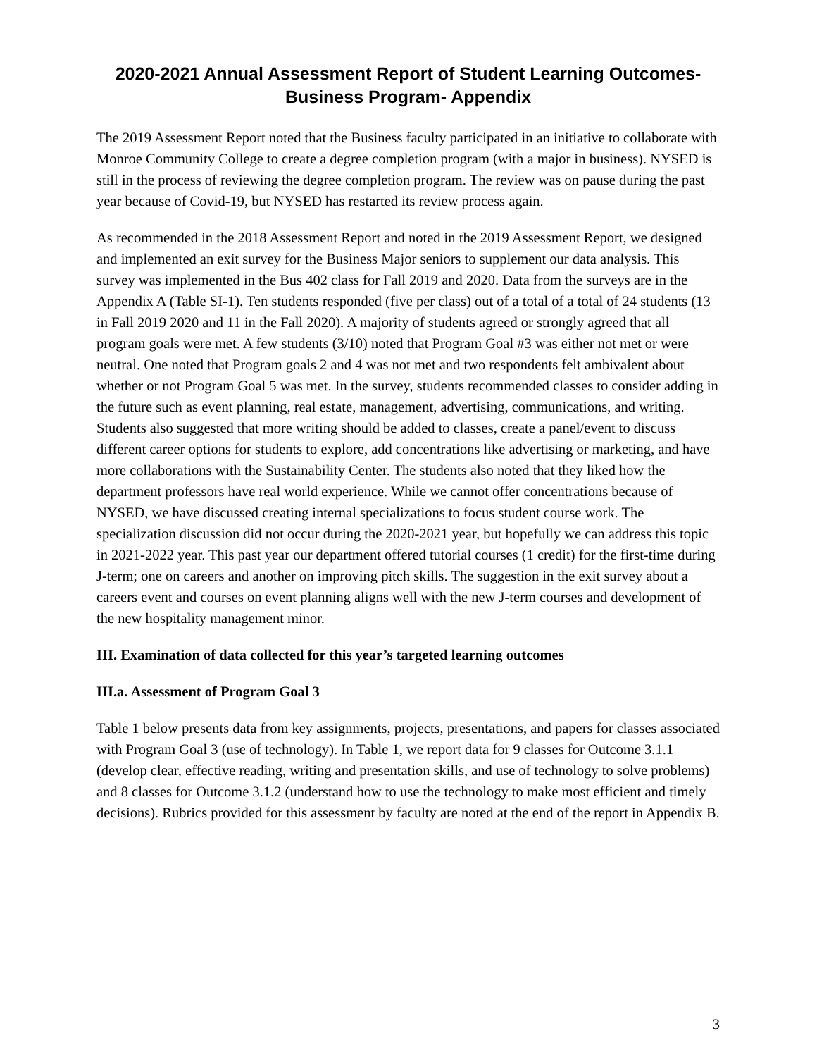2020-2021 Annual Assessment Report of Student Learning Outcomes-
Business Program- Appendix
The 2019 Assessment Report noted that the Business faculty participated in an initiative to collaborate with Monroe Community College to create a degree completion program (with a major in business). NYSED is still in the process of reviewing the degree completion program. The review was on pause during the past year because of Covid-19, but NYSED has restarted its review process again.
As recommended in the 2018 Assessment Report and noted in the 2019 Assessment Report, we designed and implemented an exit survey for the Business Major seniors to supplement our data analysis. This survey was implemented in the Bus 402 class for Fall 2019 and 2020. Data from the surveys are in the Appendix A (Table SI-1). Ten students responded (five per class) out of a total of a total of 24 students (13 in Fall 2019 2020 and 11 in the Fall 2020). A majority of students agreed or strongly agreed that all program goals were met. A few students (3/10) noted that Program Goal #3 was either not met or were neutral. One noted that Program goals 2 and 4 was not met and two respondents felt ambivalent about whether or not Program Goal 5 was met. In the survey, students recommended classes to consider adding in the future such as event planning, real estate, management, advertising, communications, and writing. Students also suggested that more writing should be added to classes, create a panel/event to discuss different career options for students to explore, add concentrations like advertising or marketing, and have more collaborations with the Sustainability Center. The students also noted that they liked how the department professors have real world experience. While we cannot offer concentrations because of NYSED, we have discussed creating internal specializations to focus student course work. The specialization discussion did not occur during the 2020-2021 year, but hopefully we can address this topic in 2021-2022 year. This past year our department offered tutorial courses (1 credit) for the first-time during J-term; one on careers and another on improving pitch skills. The suggestion in the exit survey about a careers event and courses on event planning aligns well with the new J-term courses and development of the new hospitality management minor.
III. Examination of data collected for this year’s targeted learning outcomes
III.a. Assessment of Program Goal 3
Table 1 below presents data from key assignments, projects, presentations, and papers for classes associated with Program Goal 3 (use of technology). In Table 1, we report data for 9 classes for Outcome 3.1.1 (develop clear, effective reading, writing and presentation skills, and use of technology to solve problems) and 8 classes for Outcome 3.1.2 (understand how to use the technology to make most efficient and timely decisions). Rubrics provided for this assessment by faculty are noted at the end of the report in Appendix B.
3